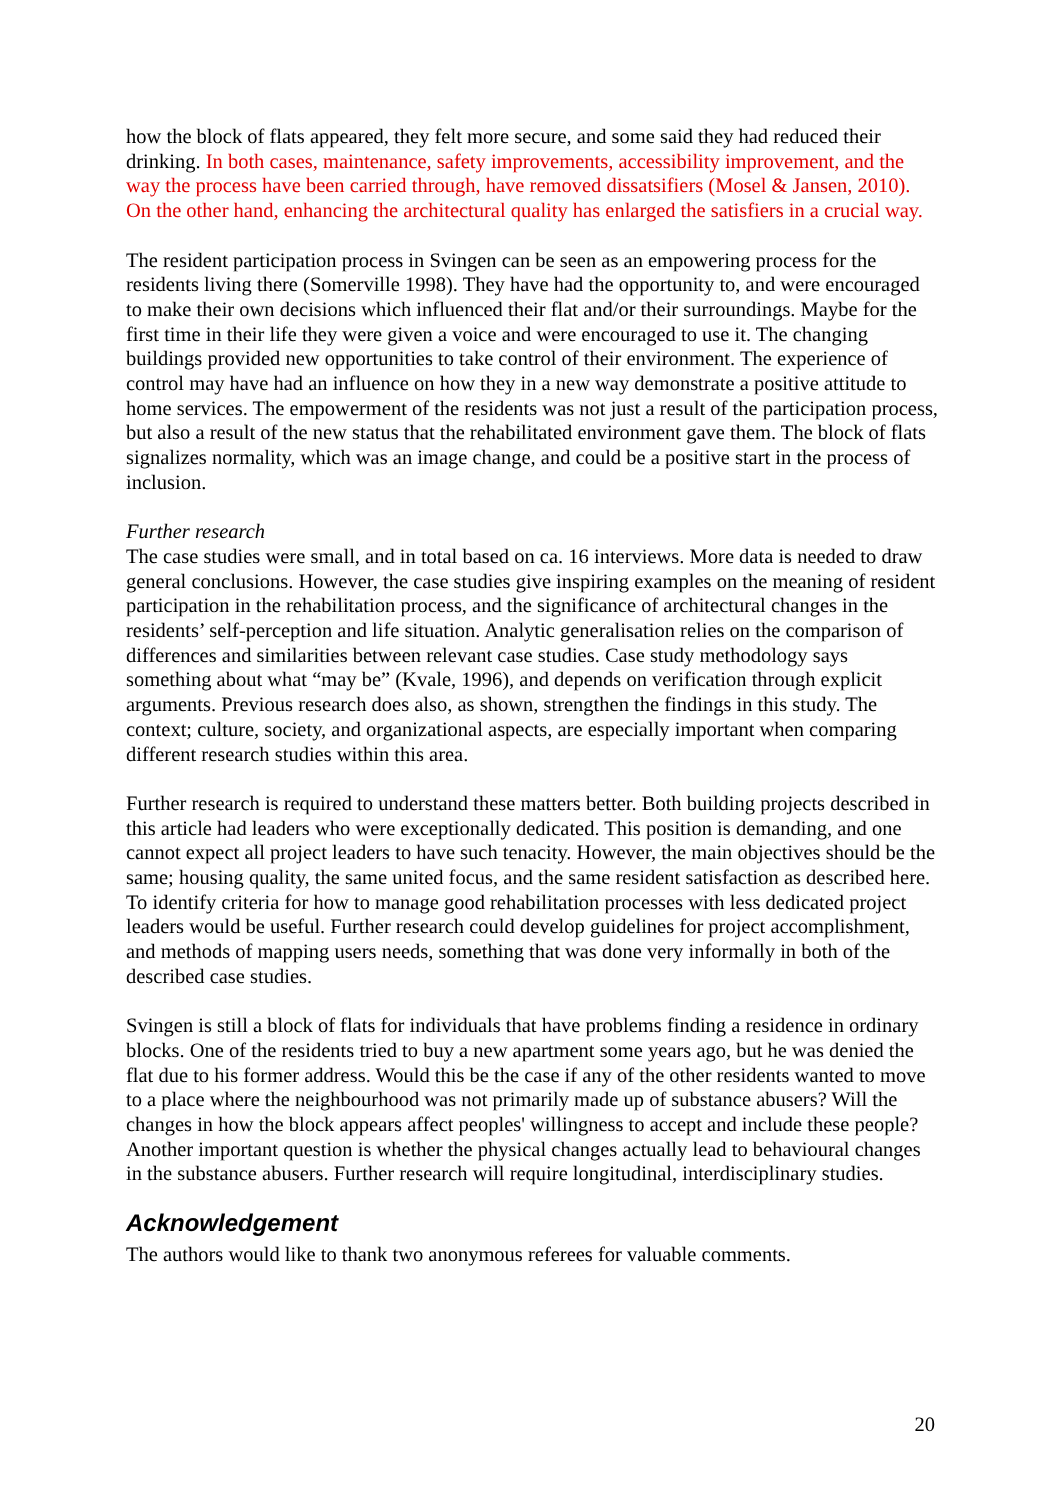how the block of flats appeared, they felt more secure, and some said they had reduced their drinking. In both cases, maintenance, safety improvements, accessibility improvement, and the way the process have been carried through, have removed dissatsifiers (Mosel & Jansen, 2010). On the other hand, enhancing the architectural quality has enlarged the satisfiers in a crucial way.
The resident participation process in Svingen can be seen as an empowering process for the residents living there (Somerville 1998). They have had the opportunity to, and were encouraged to make their own decisions which influenced their flat and/or their surroundings. Maybe for the first time in their life they were given a voice and were encouraged to use it. The changing buildings provided new opportunities to take control of their environment. The experience of control may have had an influence on how they in a new way demonstrate a positive attitude to home services. The empowerment of the residents was not just a result of the participation process, but also a result of the new status that the rehabilitated environment gave them. The block of flats signalizes normality, which was an image change, and could be a positive start in the process of inclusion.
Further research
The case studies were small, and in total based on ca. 16 interviews. More data is needed to draw general conclusions. However, the case studies give inspiring examples on the meaning of resident participation in the rehabilitation process, and the significance of architectural changes in the residents’ self-perception and life situation. Analytic generalisation relies on the comparison of differences and similarities between relevant case studies. Case study methodology says something about what “may be” (Kvale, 1996), and depends on verification through explicit arguments. Previous research does also, as shown, strengthen the findings in this study. The context; culture, society, and organizational aspects, are especially important when comparing different research studies within this area.
Further research is required to understand these matters better. Both building projects described in this article had leaders who were exceptionally dedicated. This position is demanding, and one cannot expect all project leaders to have such tenacity. However, the main objectives should be the same; housing quality, the same united focus, and the same resident satisfaction as described here. To identify criteria for how to manage good rehabilitation processes with less dedicated project leaders would be useful. Further research could develop guidelines for project accomplishment, and methods of mapping users needs, something that was done very informally in both of the described case studies.
Svingen is still a block of flats for individuals that have problems finding a residence in ordinary blocks. One of the residents tried to buy a new apartment some years ago, but he was denied the flat due to his former address. Would this be the case if any of the other residents wanted to move to a place where the neighbourhood was not primarily made up of substance abusers? Will the changes in how the block appears affect peoples' willingness to accept and include these people? Another important question is whether the physical changes actually lead to behavioural changes in the substance abusers. Further research will require longitudinal, interdisciplinary studies.
Acknowledgement
The authors would like to thank two anonymous referees for valuable comments.
20